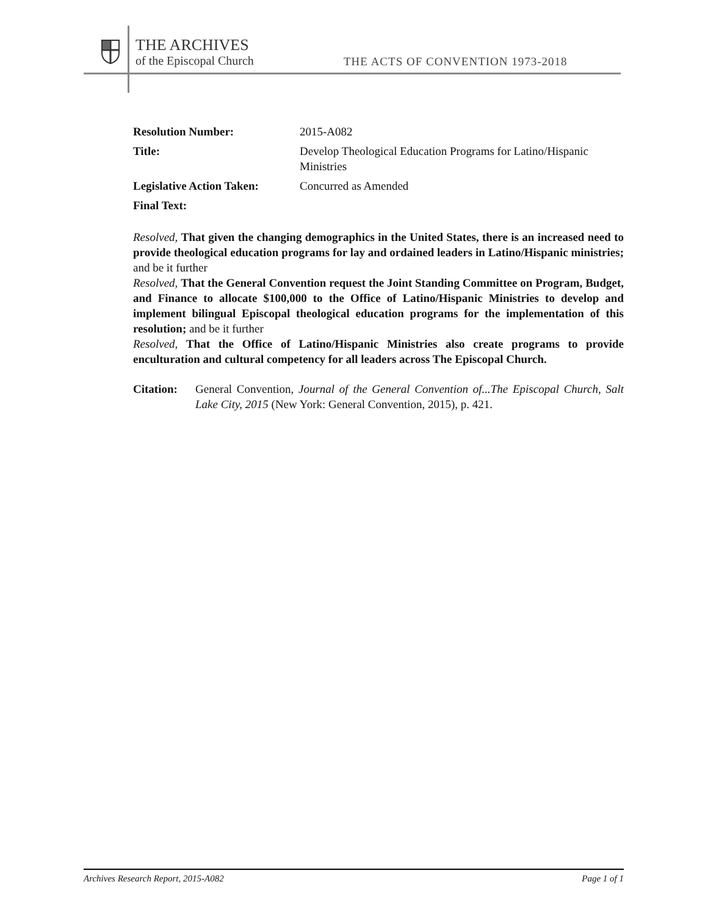THE ARCHIVES
of the Episcopal Church
THE ACTS OF CONVENTION 1973-2018
Resolution Number: 2015-A082
Title: Develop Theological Education Programs for Latino/Hispanic Ministries
Legislative Action Taken: Concurred as Amended
Final Text:
Resolved, That given the changing demographics in the United States, there is an increased need to provide theological education programs for lay and ordained leaders in Latino/Hispanic ministries; and be it further
Resolved, That the General Convention request the Joint Standing Committee on Program, Budget, and Finance to allocate $100,000 to the Office of Latino/Hispanic Ministries to develop and implement bilingual Episcopal theological education programs for the implementation of this resolution; and be it further
Resolved, That the Office of Latino/Hispanic Ministries also create programs to provide enculturation and cultural competency for all leaders across The Episcopal Church.
Citation:
General Convention, Journal of the General Convention of...The Episcopal Church, Salt Lake City, 2015 (New York: General Convention, 2015), p. 421.
Archives Research Report, 2015-A082 Page 1 of 1